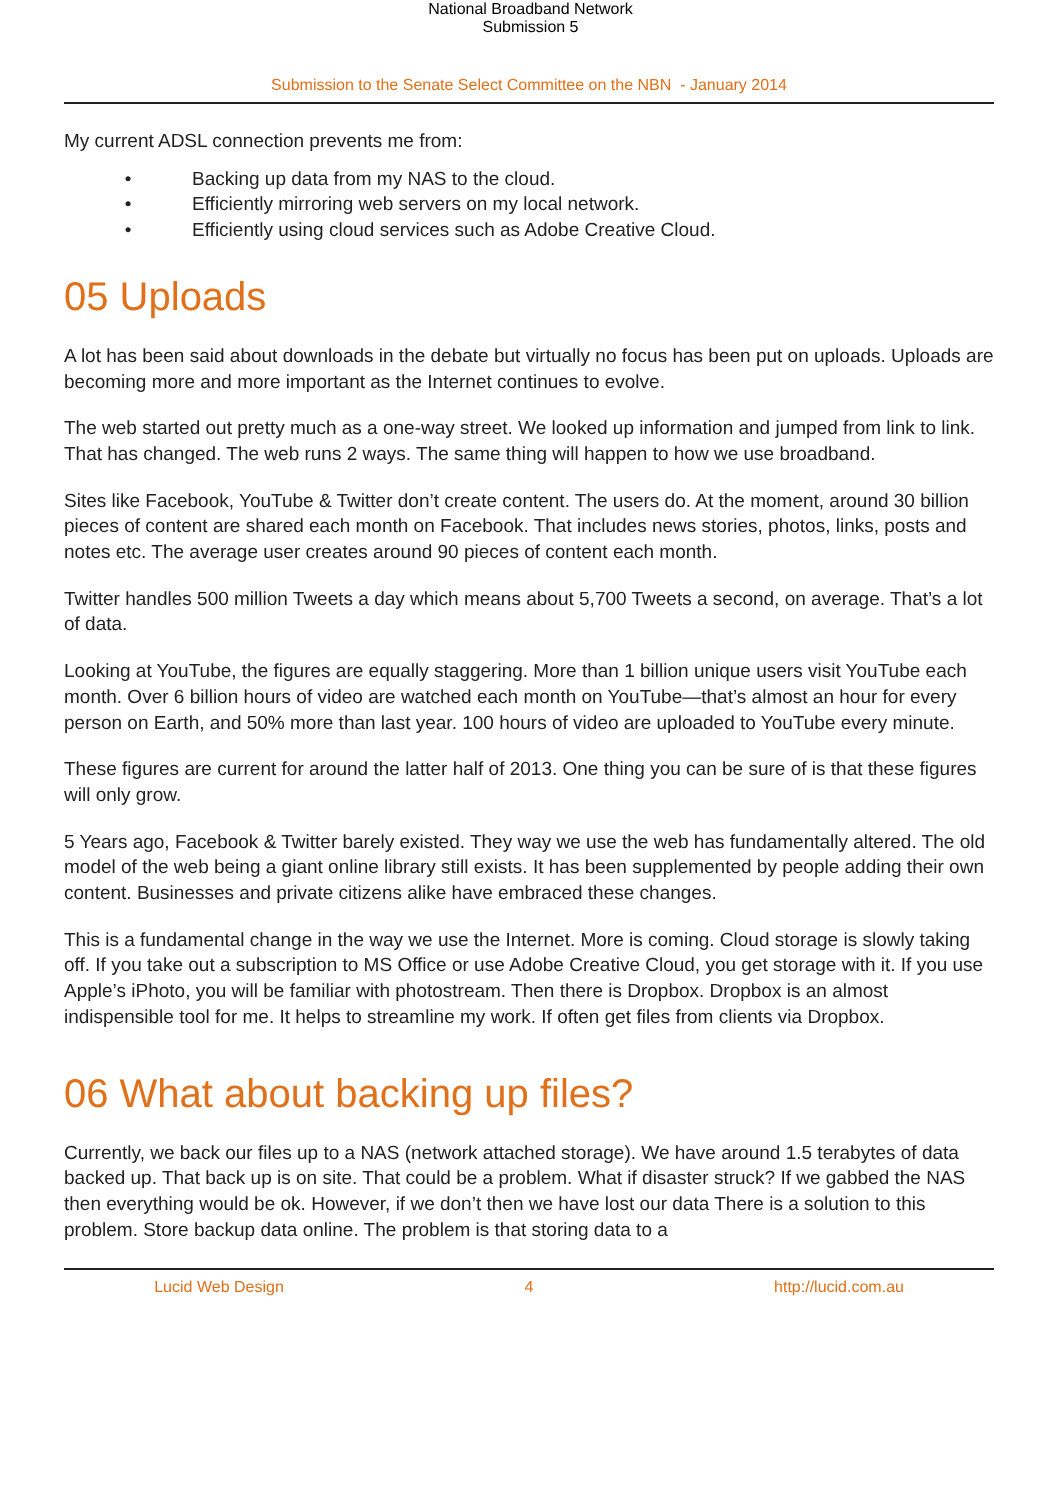National Broadband Network
Submission 5
Submission to the Senate Select Committee on the NBN - January 2014
My current ADSL connection prevents me from:
• Backing up data from my NAS to the cloud.
• Efficiently mirroring web servers on my local network.
• Efficiently using cloud services such as Adobe Creative Cloud.
05 Uploads
A lot has been said about downloads in the debate but virtually no focus has been put on uploads. Uploads are becoming more and more important as the Internet continues to evolve.
The web started out pretty much as a one-way street. We looked up information and jumped from link to link. That has changed. The web runs 2 ways. The same thing will happen to how we use broadband.
Sites like Facebook, YouTube & Twitter don’t create content. The users do. At the moment, around 30 billion pieces of content are shared each month on Facebook. That includes news stories, photos, links, posts and notes etc. The average user creates around 90 pieces of content each month.
Twitter handles 500 million Tweets a day which means about 5,700 Tweets a second, on average. That’s a lot of data.
Looking at YouTube, the figures are equally staggering. More than 1 billion unique users visit YouTube each month. Over 6 billion hours of video are watched each month on YouTube—that’s almost an hour for every person on Earth, and 50% more than last year. 100 hours of video are uploaded to YouTube every minute.
These figures are current for around the latter half of 2013. One thing you can be sure of is that these figures will only grow.
5 Years ago, Facebook & Twitter barely existed. They way we use the web has fundamentally altered. The old model of the web being a giant online library still exists. It has been supplemented by people adding their own content. Businesses and private citizens alike have embraced these changes.
This is a fundamental change in the way we use the Internet. More is coming. Cloud storage is slowly taking off. If you take out a subscription to MS Office or use Adobe Creative Cloud, you get storage with it. If you use Apple’s iPhoto, you will be familiar with photostream. Then there is Dropbox. Dropbox is an almost indispensible tool for me. It helps to streamline my work. If often get files from clients via Dropbox.
06 What about backing up files?
Currently, we back our files up to a NAS (network attached storage). We have around 1.5 terabytes of data backed up. That back up is on site. That could be a problem. What if disaster struck? If we gabbed the NAS then everything would be ok. However, if we don’t then we have lost our data There is a solution to this problem. Store backup data online. The problem is that storing data to a
Lucid Web Design 4 http://lucid.com.au